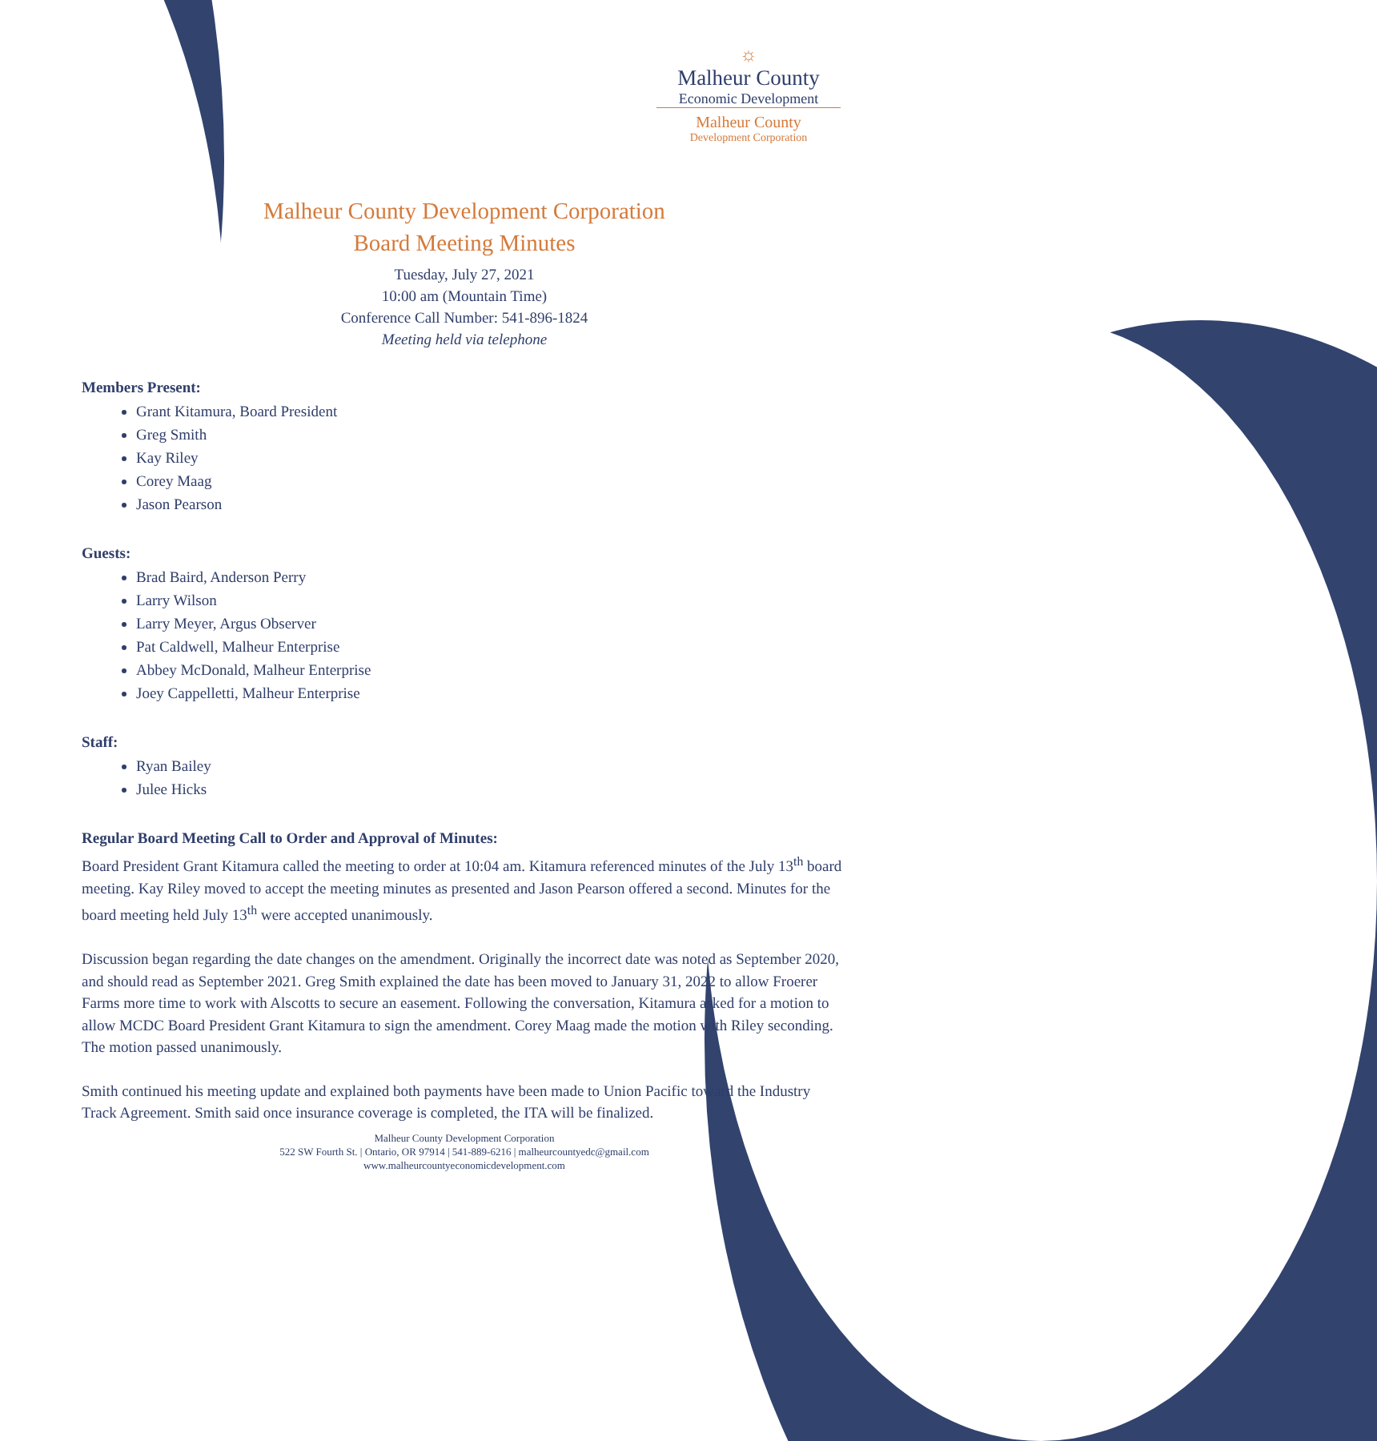☼
Malheur County
Economic Development
Malheur County
Development Corporation
Malheur County Development Corporation
Board Meeting Minutes
Tuesday, July 27, 2021
10:00 am (Mountain Time)
Conference Call Number: 541-896-1824
Meeting held via telephone
Members Present:
Grant Kitamura, Board President
Greg Smith
Kay Riley
Corey Maag
Jason Pearson
Guests:
Brad Baird, Anderson Perry
Larry Wilson
Larry Meyer, Argus Observer
Pat Caldwell, Malheur Enterprise
Abbey McDonald, Malheur Enterprise
Joey Cappelletti, Malheur Enterprise
Staff:
Ryan Bailey
Julee Hicks
Regular Board Meeting Call to Order and Approval of Minutes:
Board President Grant Kitamura called the meeting to order at 10:04 am. Kitamura referenced minutes of the July 13<sup>th</sup> board meeting. Kay Riley moved to accept the meeting minutes as presented and Jason Pearson offered a second. Minutes for the board meeting held July 13<sup>th</sup> were accepted unanimously.
Discussion began regarding the date changes on the amendment. Originally the incorrect date was noted as September 2020, and should read as September 2021. Greg Smith explained the date has been moved to January 31, 2022 to allow Froerer Farms more time to work with Alscotts to secure an easement. Following the conversation, Kitamura asked for a motion to allow MCDC Board President Grant Kitamura to sign the amendment. Corey Maag made the motion with Riley seconding. The motion passed unanimously.
Smith continued his meeting update and explained both payments have been made to Union Pacific toward the Industry Track Agreement. Smith said once insurance coverage is completed, the ITA will be finalized.
Malheur County Development Corporation
522 SW Fourth St. | Ontario, OR 97914 | 541-889-6216 | malheurcountyedc@gmail.com
www.malheurcountyeconomicdevelopment.com